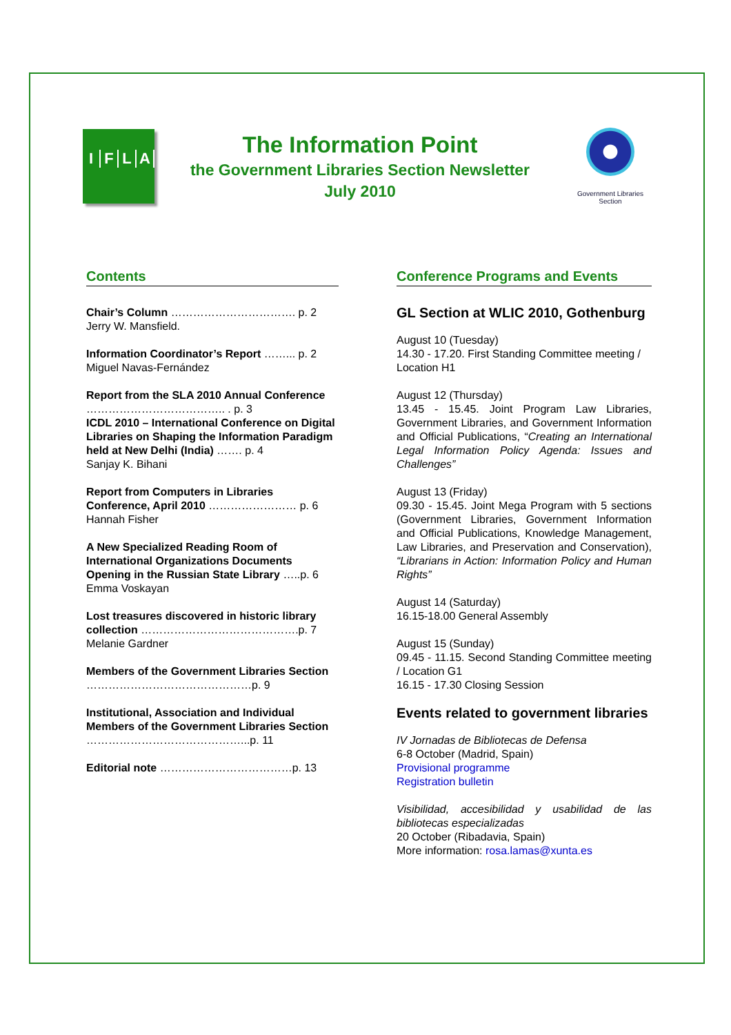IFLA
The Information Point
the Government Libraries Section Newsletter
July 2010
Government Libraries Section
Contents
Chair’s Column ……………………………. p. 2
Jerry W. Mansfield.
Information Coordinator’s Report ……... p. 2
Miguel Navas-Fernández
Report from the SLA 2010 Annual Conference ……………………………….. . p. 3
ICDL 2010 – International Conference on Digital Libraries on Shaping the Information Paradigm held at New Delhi (India) ……. p. 4
Sanjay K. Bihani
Report from Computers in Libraries Conference, April 2010 …………………… p. 6
Hannah Fisher
A New Specialized Reading Room of International Organizations Documents Opening in the Russian State Library …..p. 6
Emma Voskayan
Lost treasures discovered in historic library collection …………………………………….p. 7
Melanie Gardner
Members of the Government Libraries Section ………………………………………p. 9
Institutional, Association and Individual Members of the Government Libraries Section ……………………………………...p. 11
Editorial note ………………………………p. 13
Conference Programs and Events
GL Section at WLIC 2010, Gothenburg
August 10 (Tuesday)
14.30 - 17.20. First Standing Committee meeting / Location H1
August 12 (Thursday)
13.45 - 15.45. Joint Program Law Libraries, Government Libraries, and Government Information and Official Publications, “Creating an International Legal Information Policy Agenda: Issues and Challenges”
August 13 (Friday)
09.30 - 15.45. Joint Mega Program with 5 sections (Government Libraries, Government Information and Official Publications, Knowledge Management, Law Libraries, and Preservation and Conservation), “Librarians in Action: Information Policy and Human Rights”
August 14 (Saturday)
16.15-18.00 General Assembly
August 15 (Sunday)
09.45 - 11.15. Second Standing Committee meeting / Location G1
16.15 - 17.30 Closing Session
Events related to government libraries
IV Jornadas de Bibliotecas de Defensa
6-8 October (Madrid, Spain)
Provisional programme
Registration bulletin
Visibilidad, accesibilidad y usabilidad de las bibliotecas especializadas
20 October (Ribadavia, Spain)
More information: rosa.lamas@xunta.es